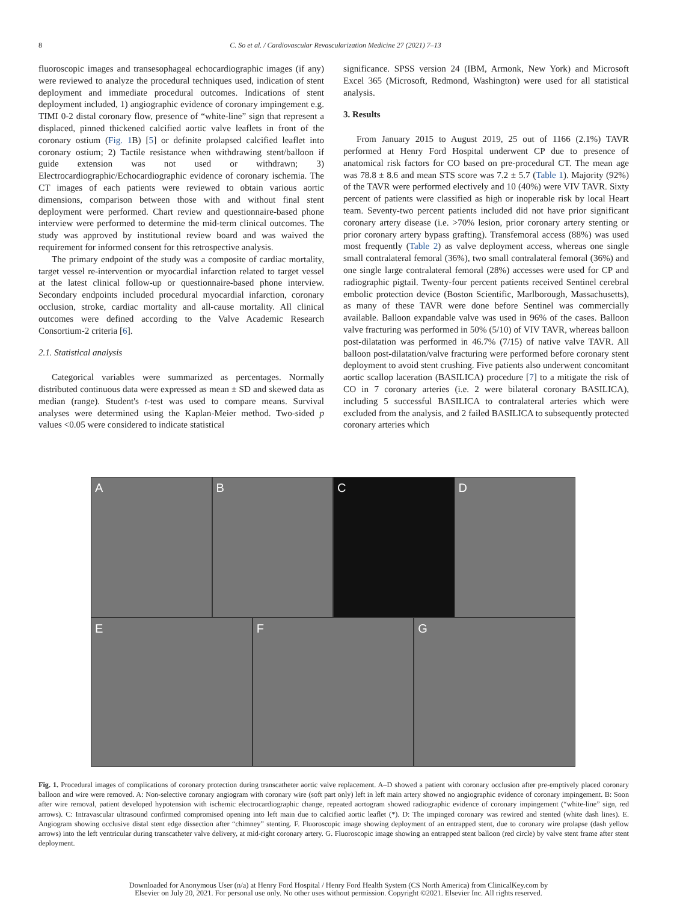8 C. So et al. / Cardiovascular Revascularization Medicine 27 (2021) 7–13
fluoroscopic images and transesophageal echocardiographic images (if any) were reviewed to analyze the procedural techniques used, indication of stent deployment and immediate procedural outcomes. Indications of stent deployment included, 1) angiographic evidence of coronary impingement e.g. TIMI 0-2 distal coronary flow, presence of “white-line” sign that represent a displaced, pinned thickened calcified aortic valve leaflets in front of the coronary ostium (Fig. 1 B) [5] or definite prolapsed calcified leaflet into coronary ostium; 2) Tactile resistance when withdrawing stent/balloon if guide extension was not used or withdrawn; 3) Electrocardiographic/Echocardiographic evidence of coronary ischemia. The CT images of each patients were reviewed to obtain various aortic dimensions, comparison between those with and without final stent deployment were performed. Chart review and questionnaire-based phone interview were performed to determine the mid-term clinical outcomes. The study was approved by institutional review board and was waived the requirement for informed consent for this retrospective analysis.
The primary endpoint of the study was a composite of cardiac mortality, target vessel re-intervention or myocardial infarction related to target vessel at the latest clinical follow-up or questionnaire-based phone interview. Secondary endpoints included procedural myocardial infarction, coronary occlusion, stroke, cardiac mortality and all-cause mortality. All clinical outcomes were defined according to the Valve Academic Research Consortium-2 criteria [6].
2.1. Statistical analysis
Categorical variables were summarized as percentages. Normally distributed continuous data were expressed as mean ± SD and skewed data as median (range). Student's t-test was used to compare means. Survival analyses were determined using the Kaplan-Meier method. Two-sided p values <0.05 were considered to indicate statistical
significance. SPSS version 24 (IBM, Armonk, New York) and Microsoft Excel 365 (Microsoft, Redmond, Washington) were used for all statistical analysis.
3. Results
From January 2015 to August 2019, 25 out of 1166 (2.1%) TAVR performed at Henry Ford Hospital underwent CP due to presence of anatomical risk factors for CO based on pre-procedural CT. The mean age was 78.8 ± 8.6 and mean STS score was 7.2 ± 5.7 (Table 1). Majority (92%) of the TAVR were performed electively and 10 (40%) were VIV TAVR. Sixty percent of patients were classified as high or inoperable risk by local Heart team. Seventy-two percent patients included did not have prior significant coronary artery disease (i.e. >70% lesion, prior coronary artery stenting or prior coronary artery bypass grafting). Transfemoral access (88%) was used most frequently (Table 2) as valve deployment access, whereas one single small contralateral femoral (36%), two small contralateral femoral (36%) and one single large contralateral femoral (28%) accesses were used for CP and radiographic pigtail. Twenty-four percent patients received Sentinel cerebral embolic protection device (Boston Scientific, Marlborough, Massachusetts), as many of these TAVR were done before Sentinel was commercially available. Balloon expandable valve was used in 96% of the cases. Balloon valve fracturing was performed in 50% (5/10) of VIV TAVR, whereas balloon post-dilatation was performed in 46.7% (7/15) of native valve TAVR. All balloon post-dilatation/valve fracturing were performed before coronary stent deployment to avoid stent crushing. Five patients also underwent concomitant aortic scallop laceration (BASILICA) procedure [7] to a mitigate the risk of CO in 7 coronary arteries (i.e. 2 were bilateral coronary BASILICA), including 5 successful BASILICA to contralateral arteries which were excluded from the analysis, and 2 failed BASILICA to subsequently protected coronary arteries which
A B C D
E F G
Fig. 1. Procedural images of complications of coronary protection during transcatheter aortic valve replacement. A–D showed a patient with coronary occlusion after pre-emptively placed coronary balloon and wire were removed. A: Non-selective coronary angiogram with coronary wire (soft part only) left in left main artery showed no angiographic evidence of coronary impingement. B: Soon after wire removal, patient developed hypotension with ischemic electrocardiographic change, repeated aortogram showed radiographic evidence of coronary impingement (“white-line” sign, red arrows). C: Intravascular ultrasound confirmed compromised opening into left main due to calcified aortic leaflet (*). D: The impinged coronary was rewired and stented (white dash lines). E. Angiogram showing occlusive distal stent edge dissection after “chimney” stenting. F. Fluoroscopic image showing deployment of an entrapped stent, due to coronary wire prolapse (dash yellow arrows) into the left ventricular during transcatheter valve delivery, at mid-right coronary artery. G. Fluoroscopic image showing an entrapped stent balloon (red circle) by valve stent frame after stent deployment.
Downloaded for Anonymous User (n/a) at Henry Ford Hospital / Henry Ford Health System (CS North America) from ClinicalKey.com by
Elsevier on July 20, 2021. For personal use only. No other uses without permission. Copyright ©2021. Elsevier Inc. All rights reserved.